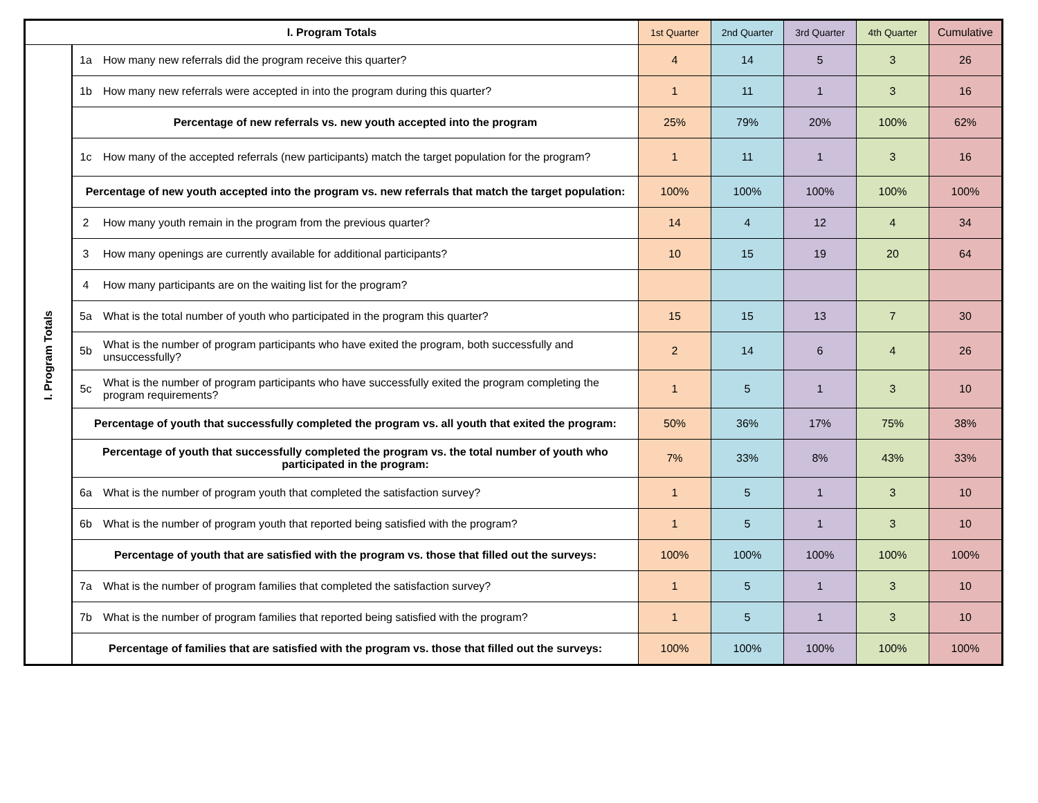| I. Program Totals | | | 1st Quarter | 2nd Quarter | 3rd Quarter | 4th Quarter | Cumulative |
| --- | --- | --- | --- | --- | --- | --- | --- |
| I. Program Totals | 1a | How many new referrals did the program receive this quarter? | 4 | 14 | 5 | 3 | 26 |
| | 1b | How many new referrals were accepted in into the program during this quarter? | 1 | 11 | 1 | 3 | 16 |
| | Percentage of new referrals vs. new youth accepted into the program | | 25% | 79% | 20% | 100% | 62% |
| | 1c | How many of the accepted referrals (new participants) match the target population for the program? | 1 | 11 | 1 | 3 | 16 |
| | Percentage of new youth accepted into the program vs. new referrals that match the target population: | | 100% | 100% | 100% | 100% | 100% |
| | 2 | How many youth remain in the program from the previous quarter? | 14 | 4 | 12 | 4 | 34 |
| | 3 | How many openings are currently available for additional participants? | 10 | 15 | 19 | 20 | 64 |
| | 4 | How many participants are on the waiting list for the program? | | | | | |
| | 5a | What is the total number of youth who participated in the program this quarter? | 15 | 15 | 13 | 7 | 30 |
| | 5b | What is the number of program participants who have exited the program, both successfully and unsuccessfully? | 2 | 14 | 6 | 4 | 26 |
| | 5c | What is the number of program participants who have successfully exited the program completing the program requirements? | 1 | 5 | 1 | 3 | 10 |
| | Percentage of youth that successfully completed the program vs. all youth that exited the program: | | 50% | 36% | 17% | 75% | 38% |
| | Percentage of youth that successfully completed the program vs. the total number of youth who participated in the program: | | 7% | 33% | 8% | 43% | 33% |
| | 6a | What is the number of program youth that completed the satisfaction survey? | 1 | 5 | 1 | 3 | 10 |
| | 6b | What is the number of program youth that reported being satisfied with the program? | 1 | 5 | 1 | 3 | 10 |
| | Percentage of youth that are satisfied with the program vs. those that filled out the surveys: | | 100% | 100% | 100% | 100% | 100% |
| | 7a | What is the number of program families that completed the satisfaction survey? | 1 | 5 | 1 | 3 | 10 |
| | 7b | What is the number of program families that reported being satisfied with the program? | 1 | 5 | 1 | 3 | 10 |
| | Percentage of families that are satisfied with the program vs. those that filled out the surveys: | | 100% | 100% | 100% | 100% | 100% |